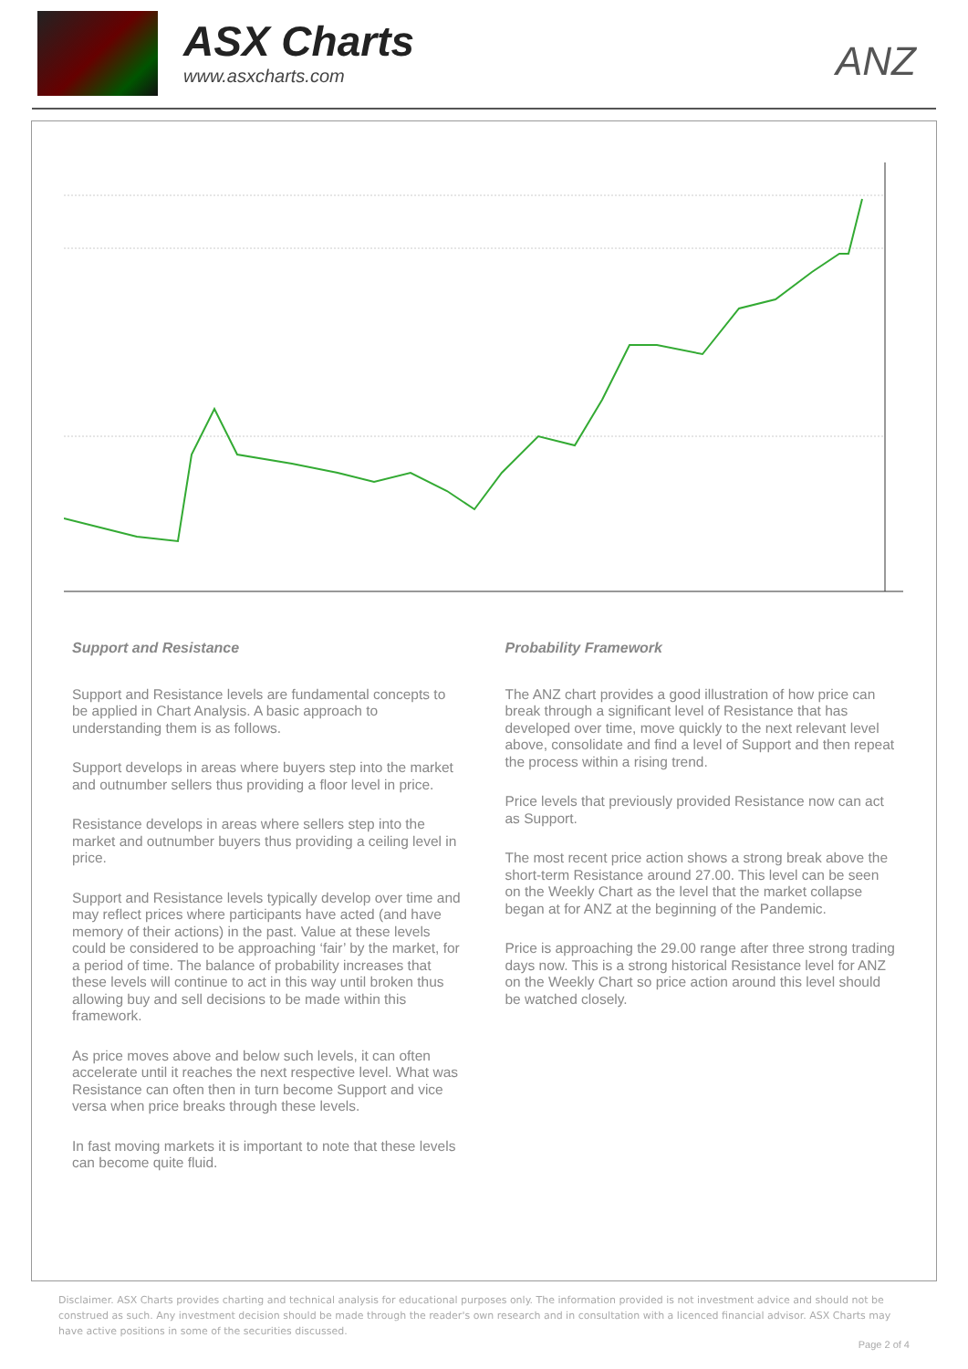ASX Charts
www.asxcharts.com
ANZ
Support and Resistance
Support and Resistance levels are fundamental concepts to be applied in Chart Analysis. A basic approach to understanding them is as follows.
Support develops in areas where buyers step into the market and outnumber sellers thus providing a floor level in price.
Resistance develops in areas where sellers step into the market and outnumber buyers thus providing a ceiling level in price.
Support and Resistance levels typically develop over time and may reflect prices where participants have acted (and have memory of their actions) in the past. Value at these levels could be considered to be approaching ‘fair’ by the market, for a period of time. The balance of probability increases that these levels will continue to act in this way until broken thus allowing buy and sell decisions to be made within this framework.
As price moves above and below such levels, it can often accelerate until it reaches the next respective level. What was Resistance can often then in turn become Support and vice versa when price breaks through these levels.
In fast moving markets it is important to note that these levels can become quite fluid.
Probability Framework
The ANZ chart provides a good illustration of how price can break through a significant level of Resistance that has developed over time, move quickly to the next relevant level above, consolidate and find a level of Support and then repeat the process within a rising trend.
Price levels that previously provided Resistance now can act as Support.
The most recent price action shows a strong break above the short-term Resistance around 27.00. This level can be seen on the Weekly Chart as the level that the market collapse began at for ANZ at the beginning of the Pandemic.
Price is approaching the 29.00 range after three strong trading days now. This is a strong historical Resistance level for ANZ on the Weekly Chart so price action around this level should be watched closely.
Disclaimer. ASX Charts provides charting and technical analysis for educational purposes only. The information provided is not investment advice and should not be construed as such. Any investment decision should be made through the reader's own research and in consultation with a licenced financial advisor. ASX Charts may have active positions in some of the securities discussed.
Page 2 of 4